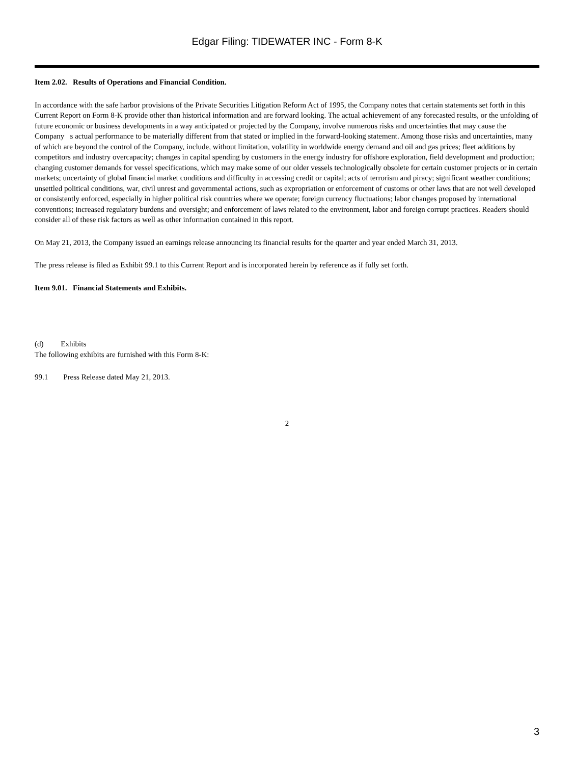Edgar Filing: TIDEWATER INC - Form 8-K
Item 2.02. Results of Operations and Financial Condition.
In accordance with the safe harbor provisions of the Private Securities Litigation Reform Act of 1995, the Company notes that certain statements set forth in this Current Report on Form 8-K provide other than historical information and are forward looking. The actual achievement of any forecasted results, or the unfolding of future economic or business developments in a way anticipated or projected by the Company, involve numerous risks and uncertainties that may cause the Company s actual performance to be materially different from that stated or implied in the forward-looking statement. Among those risks and uncertainties, many of which are beyond the control of the Company, include, without limitation, volatility in worldwide energy demand and oil and gas prices; fleet additions by competitors and industry overcapacity; changes in capital spending by customers in the energy industry for offshore exploration, field development and production; changing customer demands for vessel specifications, which may make some of our older vessels technologically obsolete for certain customer projects or in certain markets; uncertainty of global financial market conditions and difficulty in accessing credit or capital; acts of terrorism and piracy; significant weather conditions; unsettled political conditions, war, civil unrest and governmental actions, such as expropriation or enforcement of customs or other laws that are not well developed or consistently enforced, especially in higher political risk countries where we operate; foreign currency fluctuations; labor changes proposed by international conventions; increased regulatory burdens and oversight; and enforcement of laws related to the environment, labor and foreign corrupt practices. Readers should consider all of these risk factors as well as other information contained in this report.
On May 21, 2013, the Company issued an earnings release announcing its financial results for the quarter and year ended March 31, 2013.
The press release is filed as Exhibit 99.1 to this Current Report and is incorporated herein by reference as if fully set forth.
Item 9.01. Financial Statements and Exhibits.
(d) Exhibits
The following exhibits are furnished with this Form 8-K:
99.1 Press Release dated May 21, 2013.
2
3